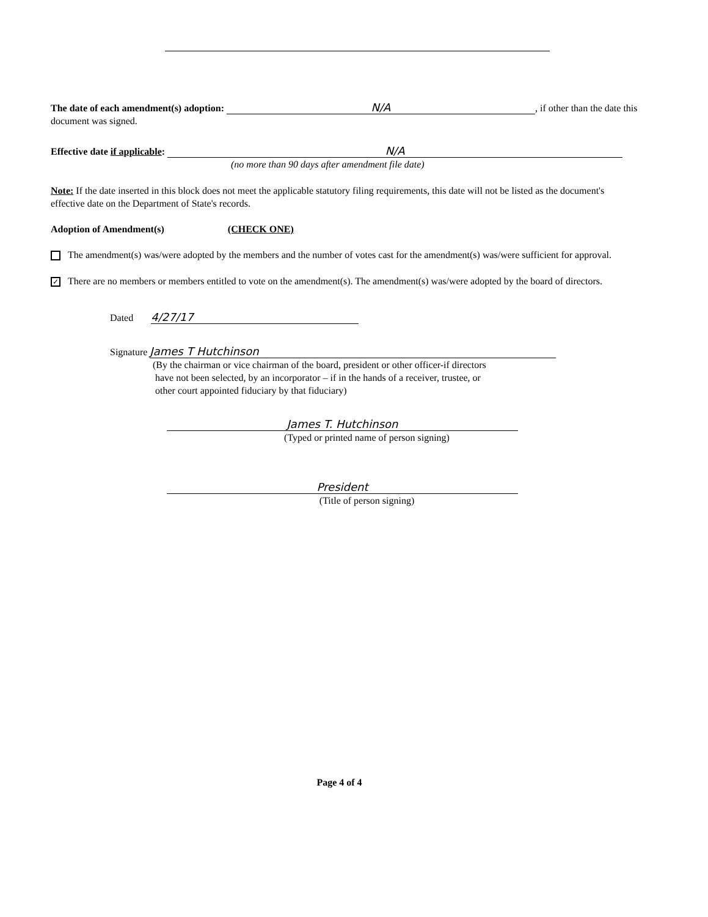The date of each amendment(s) adoption: N/A, if other than the date this document was signed.
Effective date if applicable: N/A
(no more than 90 days after amendment file date)
Note: If the date inserted in this block does not meet the applicable statutory filing requirements, this date will not be listed as the document's effective date on the Department of State's records.
Adoption of Amendment(s) (CHECK ONE)
The amendment(s) was/were adopted by the members and the number of votes cast for the amendment(s) was/were sufficient for approval.
✓ There are no members or members entitled to vote on the amendment(s). The amendment(s) was/were adopted by the board of directors.
Dated 4/27/17
Signature James T Hutchinson
(By the chairman or vice chairman of the board, president or other officer-if directors
have not been selected, by an incorporator – if in the hands of a receiver, trustee, or
other court appointed fiduciary by that fiduciary)
James T. Hutchinson
(Typed or printed name of person signing)
President
(Title of person signing)
Page 4 of 4